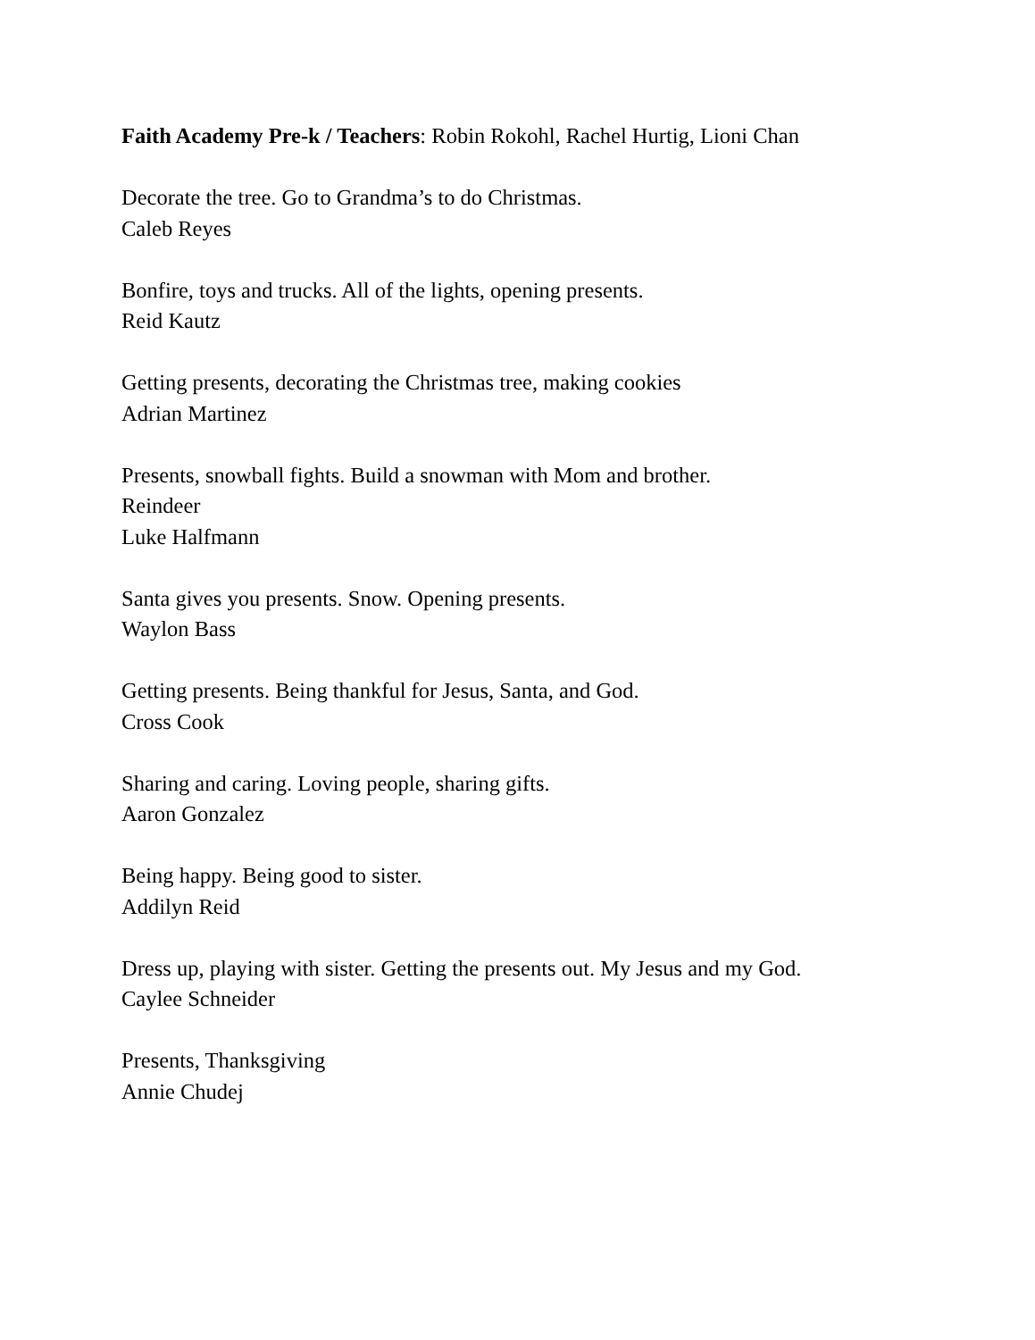Faith Academy Pre-k / Teachers: Robin Rokohl, Rachel Hurtig, Lioni Chan
Decorate the tree. Go to Grandma’s to do Christmas.
Caleb Reyes
Bonfire, toys and trucks. All of the lights, opening presents.
Reid Kautz
Getting presents, decorating the Christmas tree, making cookies
Adrian Martinez
Presents, snowball fights. Build a snowman with Mom and brother.
Reindeer
Luke Halfmann
Santa gives you presents. Snow. Opening presents.
Waylon Bass
Getting presents. Being thankful for Jesus, Santa, and God.
Cross Cook
Sharing and caring. Loving people, sharing gifts.
Aaron Gonzalez
Being happy. Being good to sister.
Addilyn Reid
Dress up, playing with sister. Getting the presents out. My Jesus and my God.
Caylee Schneider
Presents, Thanksgiving
Annie Chudej